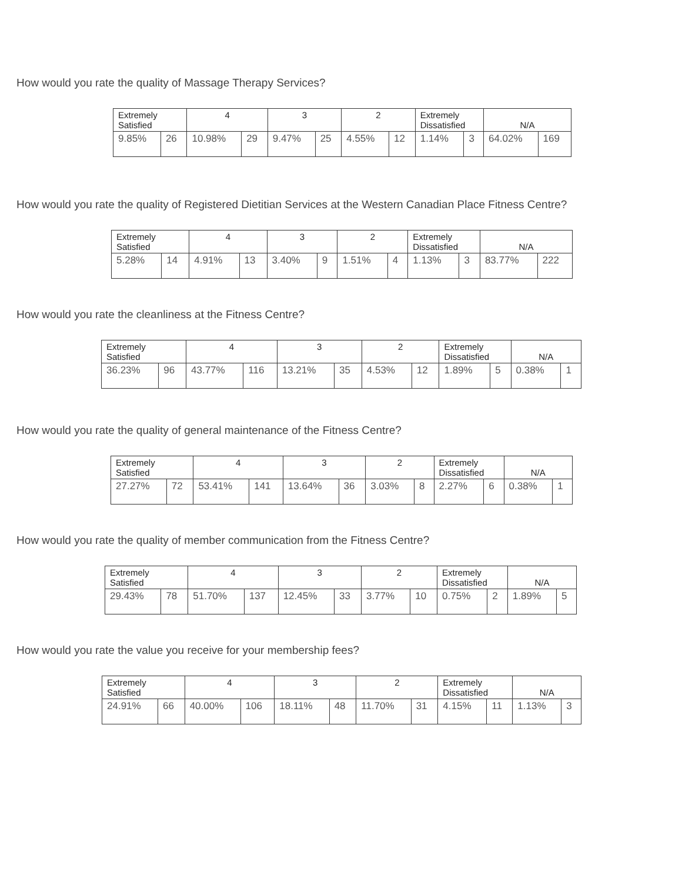How would you rate the quality of Massage Therapy Services?
| Extremely Satisfied | | 4 | | 3 | | 2 | | Extremely Dissatisfied | | N/A | |
| --- | --- | --- | --- | --- | --- | --- | --- | --- | --- | --- | --- |
| 9.85% | 26 | 10.98% | 29 | 9.47% | 25 | 4.55% | 12 | 1.14% | 3 | 64.02% | 169 |
How would you rate the quality of Registered Dietitian Services at the Western Canadian Place Fitness Centre?
| Extremely Satisfied | | 4 | | 3 | | 2 | | Extremely Dissatisfied | | N/A | |
| --- | --- | --- | --- | --- | --- | --- | --- | --- | --- | --- | --- |
| 5.28% | 14 | 4.91% | 13 | 3.40% | 9 | 1.51% | 4 | 1.13% | 3 | 83.77% | 222 |
How would you rate the cleanliness at the Fitness Centre?
| Extremely Satisfied | | 4 | | 3 | | 2 | | Extremely Dissatisfied | | N/A | |
| --- | --- | --- | --- | --- | --- | --- | --- | --- | --- | --- | --- |
| 36.23% | 96 | 43.77% | 116 | 13.21% | 35 | 4.53% | 12 | 1.89% | 5 | 0.38% | 1 |
How would you rate the quality of general maintenance of the Fitness Centre?
| Extremely Satisfied | | 4 | | 3 | | 2 | | Extremely Dissatisfied | | N/A | |
| --- | --- | --- | --- | --- | --- | --- | --- | --- | --- | --- | --- |
| 27.27% | 72 | 53.41% | 141 | 13.64% | 36 | 3.03% | 8 | 2.27% | 6 | 0.38% | 1 |
How would you rate the quality of member communication from the Fitness Centre?
| Extremely Satisfied | | 4 | | 3 | | 2 | | Extremely Dissatisfied | | N/A | |
| --- | --- | --- | --- | --- | --- | --- | --- | --- | --- | --- | --- |
| 29.43% | 78 | 51.70% | 137 | 12.45% | 33 | 3.77% | 10 | 0.75% | 2 | 1.89% | 5 |
How would you rate the value you receive for your membership fees?
| Extremely Satisfied | | 4 | | 3 | | 2 | | Extremely Dissatisfied | | N/A | |
| --- | --- | --- | --- | --- | --- | --- | --- | --- | --- | --- | --- |
| 24.91% | 66 | 40.00% | 106 | 18.11% | 48 | 11.70% | 31 | 4.15% | 11 | 1.13% | 3 |